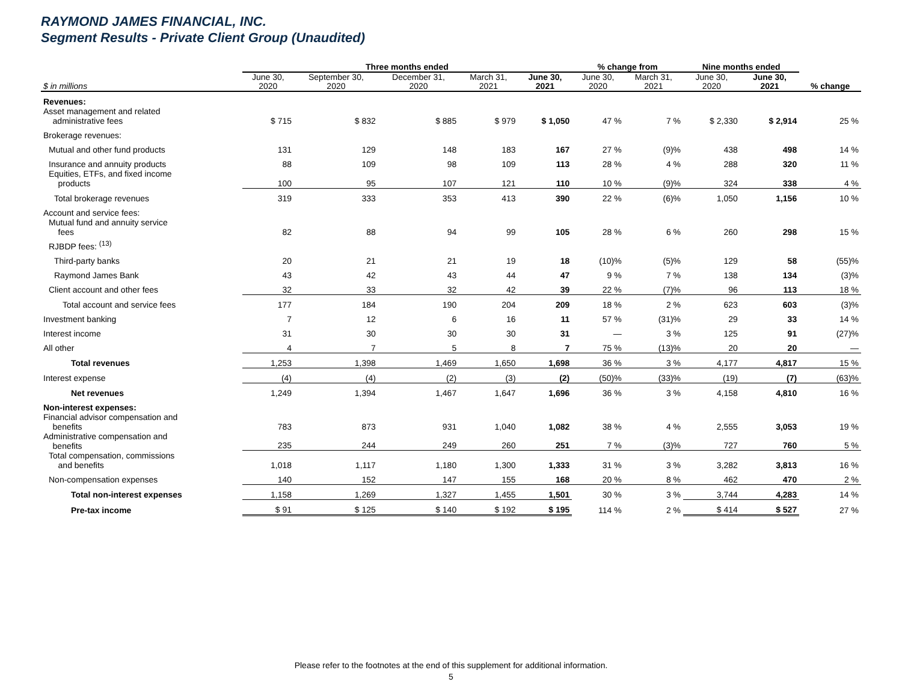RAYMOND JAMES FINANCIAL, INC.
Segment Results - Private Client Group (Unaudited)
| | Three months ended | | | | | % change from | | Nine months ended | | |
| --- | --- | --- | --- | --- | --- | --- | --- | --- | --- | --- |
| $ in millions | June 30, 2020 | September 30, 2020 | December 31, 2020 | March 31, 2021 | June 30, 2021 | June 30, 2020 | March 31, 2021 | June 30, 2020 | June 30, 2021 | % change |
| Revenues: | | | | | | | | | | |
| Asset management and related administrative fees | $ 715 | $ 832 | $ 885 | $ 979 | $ 1,050 | 47 % | 7 % | $ 2,330 | $ 2,914 | 25 % |
| Brokerage revenues: | | | | | | | | | | |
| Mutual and other fund products | 131 | 129 | 148 | 183 | 167 | 27 % | (9)% | 438 | 498 | 14 % |
| Insurance and annuity products | 88 | 109 | 98 | 109 | 113 | 28 % | 4 % | 288 | 320 | 11 % |
| Equities, ETFs, and fixed income products | 100 | 95 | 107 | 121 | 110 | 10 % | (9)% | 324 | 338 | 4 % |
| Total brokerage revenues | 319 | 333 | 353 | 413 | 390 | 22 % | (6)% | 1,050 | 1,156 | 10 % |
| Account and service fees: | | | | | | | | | | |
| Mutual fund and annuity service fees | 82 | 88 | 94 | 99 | 105 | 28 % | 6 % | 260 | 298 | 15 % |
| RJBDP fees: <sup>(13)</sup> | | | | | | | | | | |
| Third-party banks | 20 | 21 | 21 | 19 | 18 | (10)% | (5)% | 129 | 58 | (55)% |
| Raymond James Bank | 43 | 42 | 43 | 44 | 47 | 9 % | 7 % | 138 | 134 | (3)% |
| Client account and other fees | 32 | 33 | 32 | 42 | 39 | 22 % | (7)% | 96 | 113 | 18 % |
| Total account and service fees | 177 | 184 | 190 | 204 | 209 | 18 % | 2 % | 623 | 603 | (3)% |
| Investment banking | 7 | 12 | 6 | 16 | 11 | 57 % | (31)% | 29 | 33 | 14 % |
| Interest income | 31 | 30 | 30 | 30 | 31 | — | 3 % | 125 | 91 | (27)% |
| All other | 4 | 7 | 5 | 8 | 7 | 75 % | (13)% | 20 | 20 | — |
| Total revenues | 1,253 | 1,398 | 1,469 | 1,650 | 1,698 | 36 % | 3 % | 4,177 | 4,817 | 15 % |
| Interest expense | (4) | (4) | (2) | (3) | (2) | (50)% | (33)% | (19) | (7) | (63)% |
| Net revenues | 1,249 | 1,394 | 1,467 | 1,647 | 1,696 | 36 % | 3 % | 4,158 | 4,810 | 16 % |
| Non-interest expenses: | | | | | | | | | | |
| Financial advisor compensation and benefits | 783 | 873 | 931 | 1,040 | 1,082 | 38 % | 4 % | 2,555 | 3,053 | 19 % |
| Administrative compensation and benefits | 235 | 244 | 249 | 260 | 251 | 7 % | (3)% | 727 | 760 | 5 % |
| Total compensation, commissions and benefits | 1,018 | 1,117 | 1,180 | 1,300 | 1,333 | 31 % | 3 % | 3,282 | 3,813 | 16 % |
| Non-compensation expenses | 140 | 152 | 147 | 155 | 168 | 20 % | 8 % | 462 | 470 | 2 % |
| Total non-interest expenses | 1,158 | 1,269 | 1,327 | 1,455 | 1,501 | 30 % | 3 % | 3,744 | 4,283 | 14 % |
| Pre-tax income | $ 91 | $ 125 | $ 140 | $ 192 | $ 195 | 114 % | 2 % | $ 414 | $ 527 | 27 % |
Please refer to the footnotes at the end of this supplement for additional information.
5